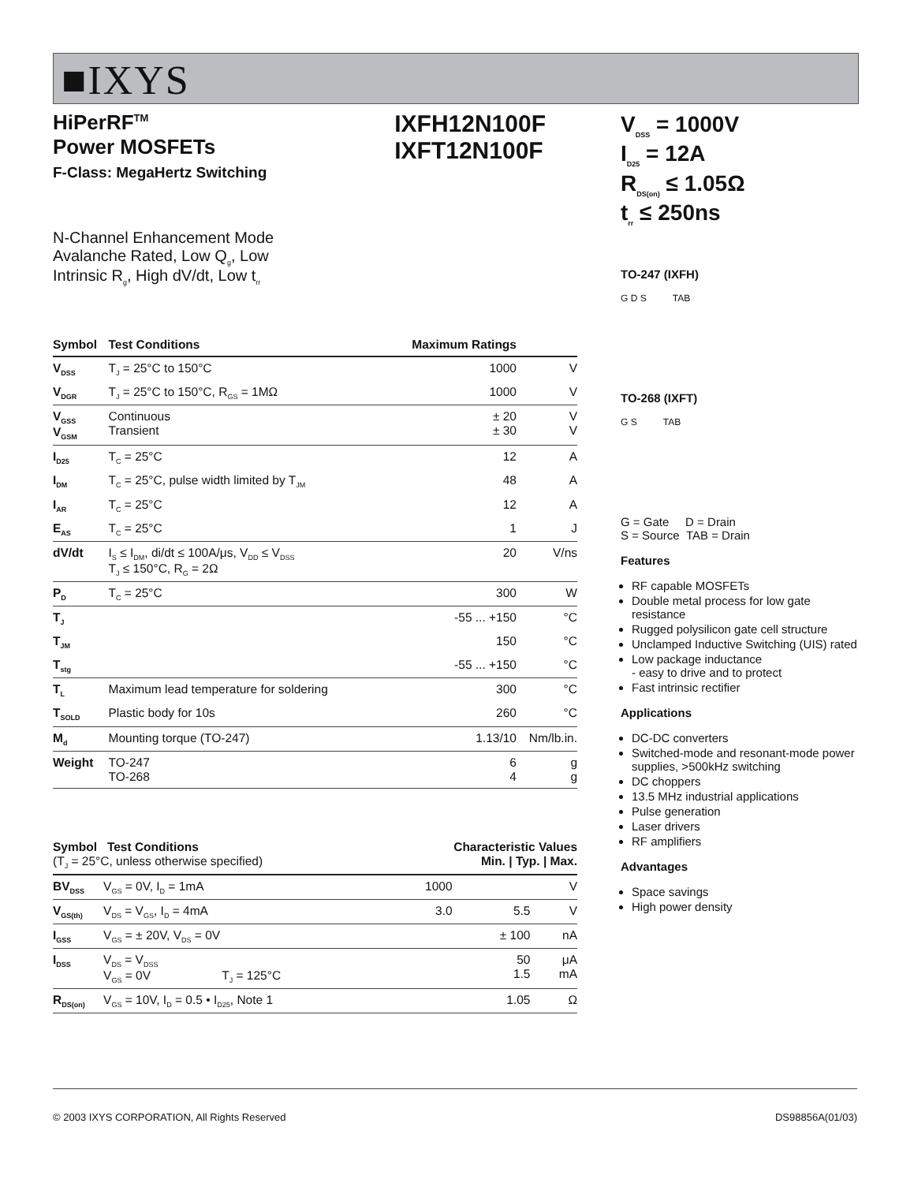■IXYS
HiPerRF<sup>TM</sup>
Power MOSFETs
F-Class: MegaHertz Switching
IXFH12N100F
IXFT12N100F
N-Channel Enhancement Mode
Avalanche Rated, Low Q<sub>g</sub>, Low
Intrinsic R<sub>g</sub>, High dV/dt, Low t<sub>rr</sub>
| Symbol | Test Conditions | Maximum Ratings | |
| --- | --- | --- | --- |
| V<sub>DSS</sub> | T<sub>J</sub> = 25°C to 150°C | 1000 | V |
| V<sub>DGR</sub> | T<sub>J</sub> = 25°C to 150°C, R<sub>GS</sub> = 1MΩ | 1000 | V |
| V<sub>GSS</sub> V<sub>GSM</sub> | Continuous Transient | ± 20 ± 30 | V V |
| I<sub>D25</sub> | T<sub>C</sub> = 25°C | 12 | A |
| I<sub>DM</sub> | T<sub>C</sub> = 25°C, pulse width limited by T<sub>JM</sub> | 48 | A |
| I<sub>AR</sub> | T<sub>C</sub> = 25°C | 12 | A |
| E<sub>AS</sub> | T<sub>C</sub> = 25°C | 1 | J |
| dV/dt | I<sub>S</sub> ≤ I<sub>DM</sub>, di/dt ≤ 100A/μs, V<sub>DD</sub> ≤ V<sub>DSS</sub> T<sub>J</sub> ≤ 150°C, R<sub>G</sub> = 2Ω | 20 | V/ns |
| P<sub>D</sub> | T<sub>C</sub> = 25°C | 300 | W |
| T<sub>J</sub> | | -55 ... +150 | °C |
| T<sub>JM</sub> | | 150 | °C |
| T<sub>stg</sub> | | -55 ... +150 | °C |
| T<sub>L</sub> | Maximum lead temperature for soldering | 300 | °C |
| T<sub>SOLD</sub> | Plastic body for 10s | 260 | °C |
| M<sub>d</sub> | Mounting torque (TO-247) | 1.13/10 | Nm/lb.in. |
| Weight | TO-247 TO-268 | 6 4 | g g |
| Symbol Test Conditions (T<sub>J</sub> = 25°C, unless otherwise specified) | | Characteristic Values Min. / Typ. / Max. | | | |
| --- | --- | --- | --- | --- | --- |
| BV<sub>DSS</sub> | V<sub>GS</sub> = 0V, I<sub>D</sub> = 1mA | 1000 | | | V |
| V<sub>GS(th)</sub> | V<sub>DS</sub> = V<sub>GS</sub>, I<sub>D</sub> = 4mA | 3.0 | | 5.5 | V |
| I<sub>GSS</sub> | V<sub>GS</sub> = ± 20V, V<sub>DS</sub> = 0V | | | ± 100 | nA |
| I<sub>DSS</sub> | V<sub>DS</sub> = V<sub>DSS</sub> V<sub>GS</sub> = 0V T<sub>J</sub> = 125°C | | | 50 1.5 | μA mA |
| R<sub>DS(on)</sub> | V<sub>GS</sub> = 10V, I<sub>D</sub> = 0.5 • I<sub>D25</sub>, Note 1 | | | 1.05 | Ω |
V<sub>DSS</sub> = 1000V
I<sub>D25</sub> = 12A
R<sub>DS(on)</sub> ≤ 1.05Ω
t<sub>rr</sub> ≤ 250ns
TO-247 (IXFH)
G D S TAB
TO-268 (IXFT)
G S TAB
G = Gate D = Drain
S = Source TAB = Drain
Features
RF capable MOSFETs
Double metal process for low gate resistance
Rugged polysilicon gate cell structure
Unclamped Inductive Switching (UIS) rated
Low package inductance
- easy to drive and to protect
Fast intrinsic rectifier
Applications
DC-DC converters
Switched-mode and resonant-mode power supplies, >500kHz switching
DC choppers
13.5 MHz industrial applications
Pulse generation
Laser drivers
RF amplifiers
Advantages
Space savings
High power density
© 2003 IXYS CORPORATION, All Rights Reserved DS98856A(01/03)